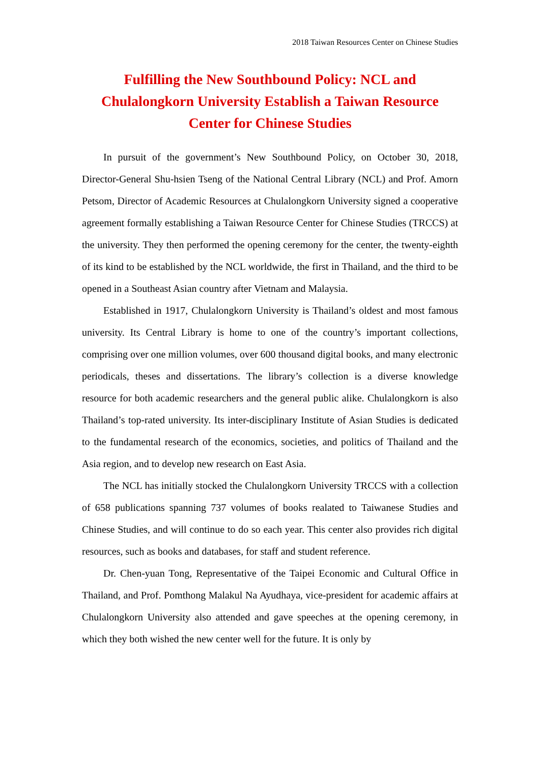2018 Taiwan Resources Center on Chinese Studies
Fulfilling the New Southbound Policy: NCL and Chulalongkorn University Establish a Taiwan Resource Center for Chinese Studies
In pursuit of the government’s New Southbound Policy, on October 30, 2018, Director-General Shu-hsien Tseng of the National Central Library (NCL) and Prof. Amorn Petsom, Director of Academic Resources at Chulalongkorn University signed a cooperative agreement formally establishing a Taiwan Resource Center for Chinese Studies (TRCCS) at the university. They then performed the opening ceremony for the center, the twenty-eighth of its kind to be established by the NCL worldwide, the first in Thailand, and the third to be opened in a Southeast Asian country after Vietnam and Malaysia.
Established in 1917, Chulalongkorn University is Thailand’s oldest and most famous university. Its Central Library is home to one of the country’s important collections, comprising over one million volumes, over 600 thousand digital books, and many electronic periodicals, theses and dissertations. The library’s collection is a diverse knowledge resource for both academic researchers and the general public alike. Chulalongkorn is also Thailand’s top-rated university. Its inter-disciplinary Institute of Asian Studies is dedicated to the fundamental research of the economics, societies, and politics of Thailand and the Asia region, and to develop new research on East Asia.
The NCL has initially stocked the Chulalongkorn University TRCCS with a collection of 658 publications spanning 737 volumes of books realated to Taiwanese Studies and Chinese Studies, and will continue to do so each year. This center also provides rich digital resources, such as books and databases, for staff and student reference.
Dr. Chen-yuan Tong, Representative of the Taipei Economic and Cultural Office in Thailand, and Prof. Pomthong Malakul Na Ayudhaya, vice-president for academic affairs at Chulalongkorn University also attended and gave speeches at the opening ceremony, in which they both wished the new center well for the future. It is only by